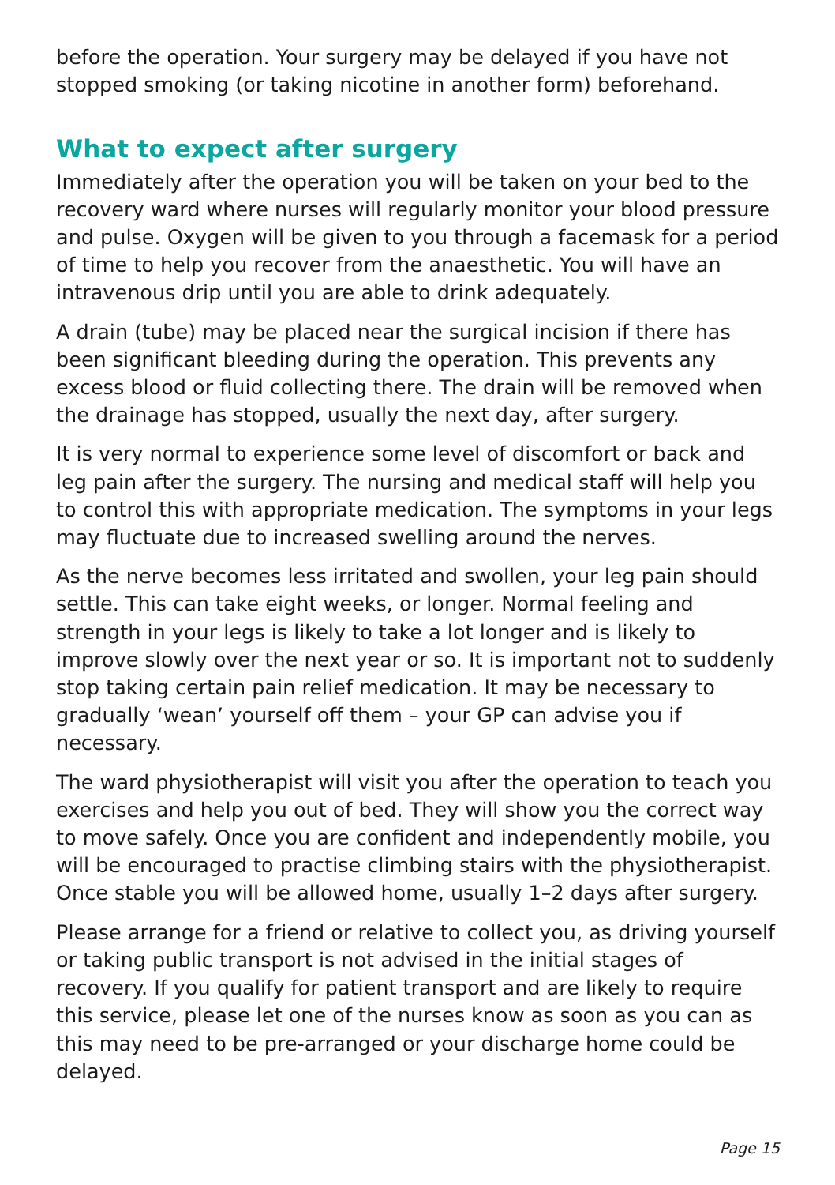before the operation. Your surgery may be delayed if you have not stopped smoking (or taking nicotine in another form) beforehand.
What to expect after surgery
Immediately after the operation you will be taken on your bed to the recovery ward where nurses will regularly monitor your blood pressure and pulse. Oxygen will be given to you through a facemask for a period of time to help you recover from the anaesthetic. You will have an intravenous drip until you are able to drink adequately.
A drain (tube) may be placed near the surgical incision if there has been significant bleeding during the operation. This prevents any excess blood or fluid collecting there. The drain will be removed when the drainage has stopped, usually the next day, after surgery.
It is very normal to experience some level of discomfort or back and leg pain after the surgery. The nursing and medical staff will help you to control this with appropriate medication. The symptoms in your legs may fluctuate due to increased swelling around the nerves.
As the nerve becomes less irritated and swollen, your leg pain should settle. This can take eight weeks, or longer. Normal feeling and strength in your legs is likely to take a lot longer and is likely to improve slowly over the next year or so. It is important not to suddenly stop taking certain pain relief medication. It may be necessary to gradually ‘wean’ yourself off them – your GP can advise you if necessary.
The ward physiotherapist will visit you after the operation to teach you exercises and help you out of bed. They will show you the correct way to move safely. Once you are confident and independently mobile, you will be encouraged to practise climbing stairs with the physiotherapist. Once stable you will be allowed home, usually 1–2 days after surgery.
Please arrange for a friend or relative to collect you, as driving yourself or taking public transport is not advised in the initial stages of recovery. If you qualify for patient transport and are likely to require this service, please let one of the nurses know as soon as you can as this may need to be pre-arranged or your discharge home could be delayed.
Page 15